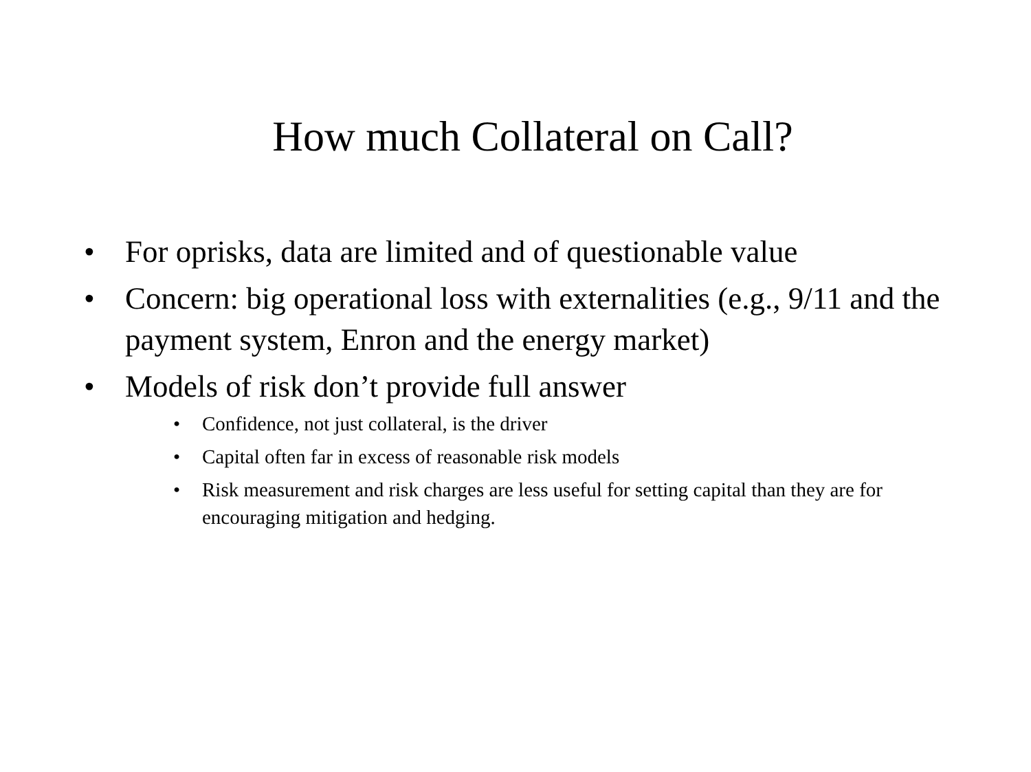How much Collateral on Call?
• For oprisks, data are limited and of questionable value
• Concern: big operational loss with externalities (e.g., 9/11 and the payment system, Enron and the energy market)
• Models of risk don’t provide full answer
• Confidence, not just collateral, is the driver
• Capital often far in excess of reasonable risk models
• Risk measurement and risk charges are less useful for setting capital than they are for encouraging mitigation and hedging.